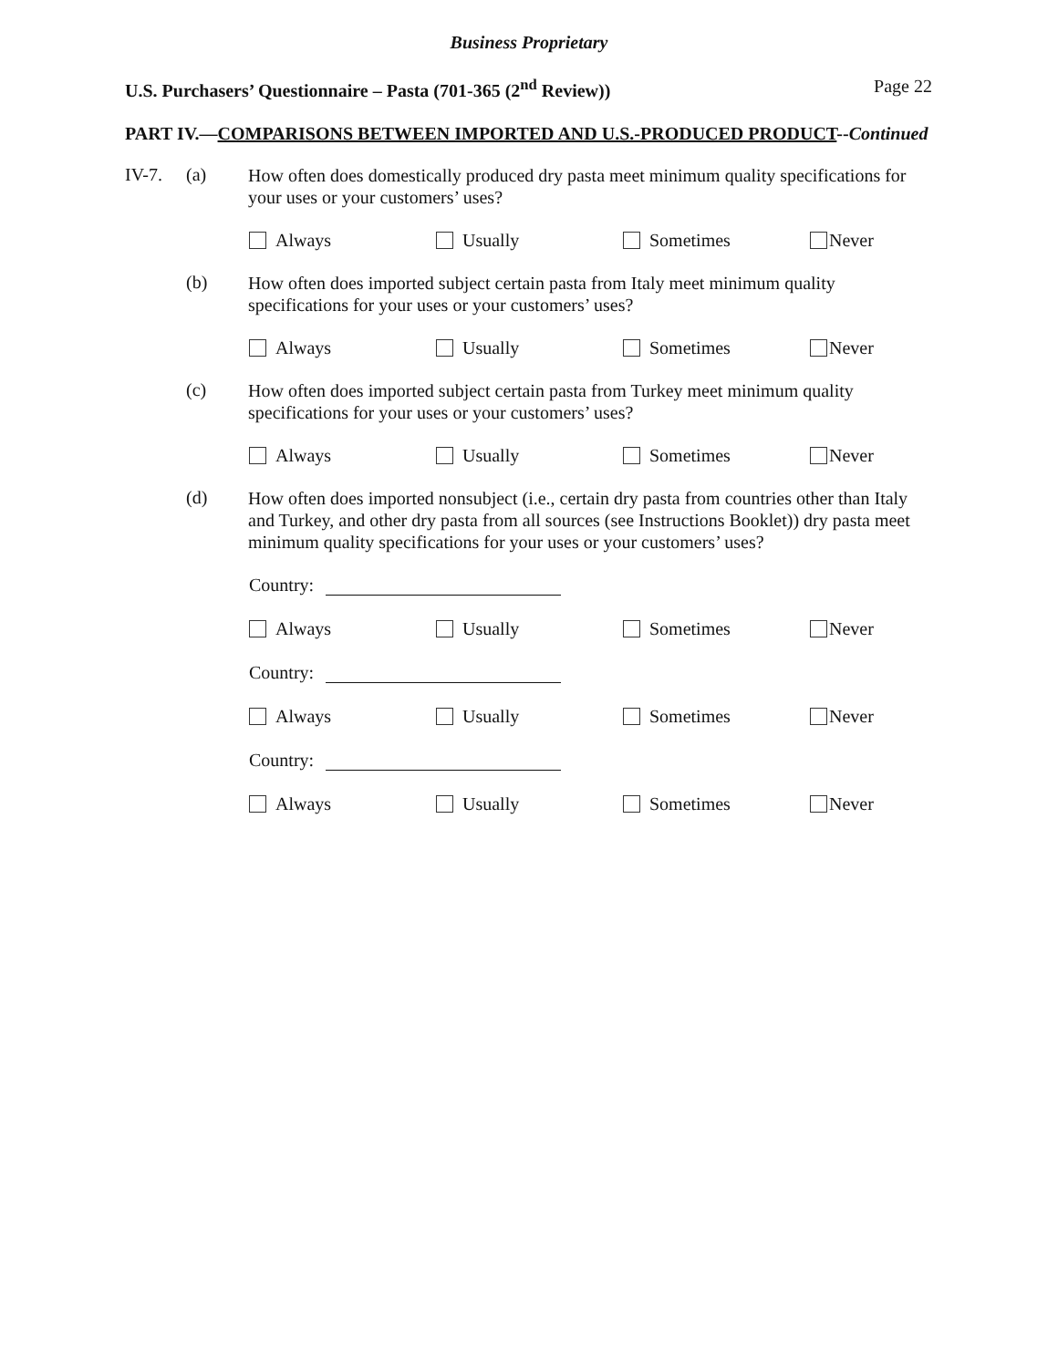Business Proprietary
U.S. Purchasers’ Questionnaire – Pasta (701-365 (2<sup>nd</sup> Review)) Page 22
PART IV.—COMPARISONS BETWEEN IMPORTED AND U.S.-PRODUCED PRODUCT--Continued
IV-7. (a)
How often does domestically produced dry pasta meet minimum quality specifications for your uses or your customers’ uses?
Always Usually Sometimes Never
(b)
How often does imported subject certain pasta from Italy meet minimum quality specifications for your uses or your customers’ uses?
Always Usually Sometimes Never
(c)
How often does imported subject certain pasta from Turkey meet minimum quality specifications for your uses or your customers’ uses?
Always Usually Sometimes Never
(d)
How often does imported nonsubject (i.e., certain dry pasta from countries other than Italy and Turkey, and other dry pasta from all sources (see Instructions Booklet)) dry pasta meet minimum quality specifications for your uses or your customers’ uses?
Country:
Always Usually Sometimes Never
Country:
Always Usually Sometimes Never
Country:
Always Usually Sometimes Never